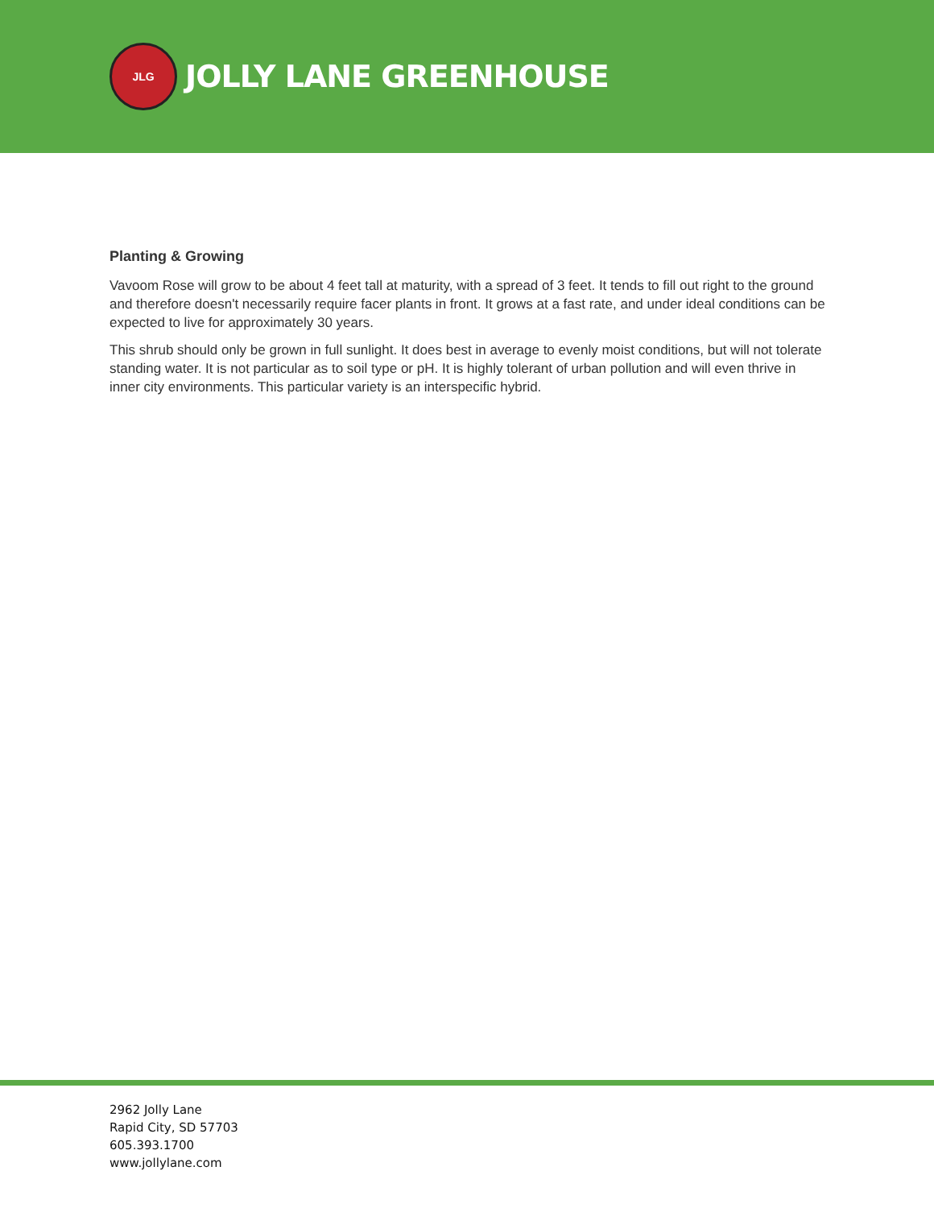JLG
JOLLY LANE GREENHOUSE
Planting & Growing
Vavoom Rose will grow to be about 4 feet tall at maturity, with a spread of 3 feet. It tends to fill out right to the ground and therefore doesn't necessarily require facer plants in front. It grows at a fast rate, and under ideal conditions can be expected to live for approximately 30 years.
This shrub should only be grown in full sunlight. It does best in average to evenly moist conditions, but will not tolerate standing water. It is not particular as to soil type or pH. It is highly tolerant of urban pollution and will even thrive in inner city environments. This particular variety is an interspecific hybrid.
2962 Jolly Lane
Rapid City, SD 57703
605.393.1700
www.jollylane.com